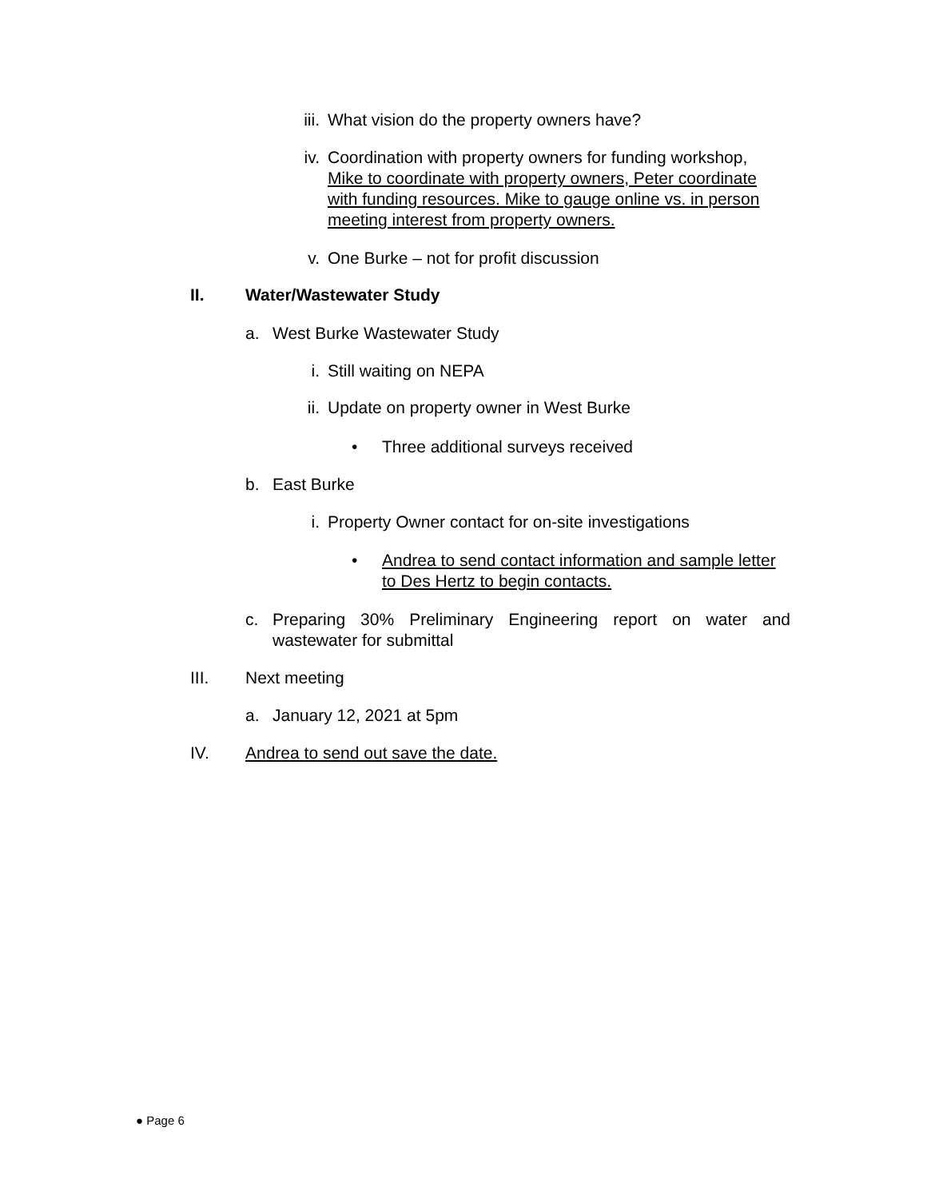iii. What vision do the property owners have?
iv. Coordination with property owners for funding workshop, Mike to coordinate with property owners, Peter coordinate with funding resources. Mike to gauge online vs. in person meeting interest from property owners.
v. One Burke – not for profit discussion
II. Water/Wastewater Study
a. West Burke Wastewater Study
i. Still waiting on NEPA
ii. Update on property owner in West Burke
• Three additional surveys received
b. East Burke
i. Property Owner contact for on-site investigations
• Andrea to send contact information and sample letter to Des Hertz to begin contacts.
c. Preparing 30% Preliminary Engineering report on water and wastewater for submittal
III. Next meeting
a. January 12, 2021 at 5pm
IV. Andrea to send out save the date.
● Page 6